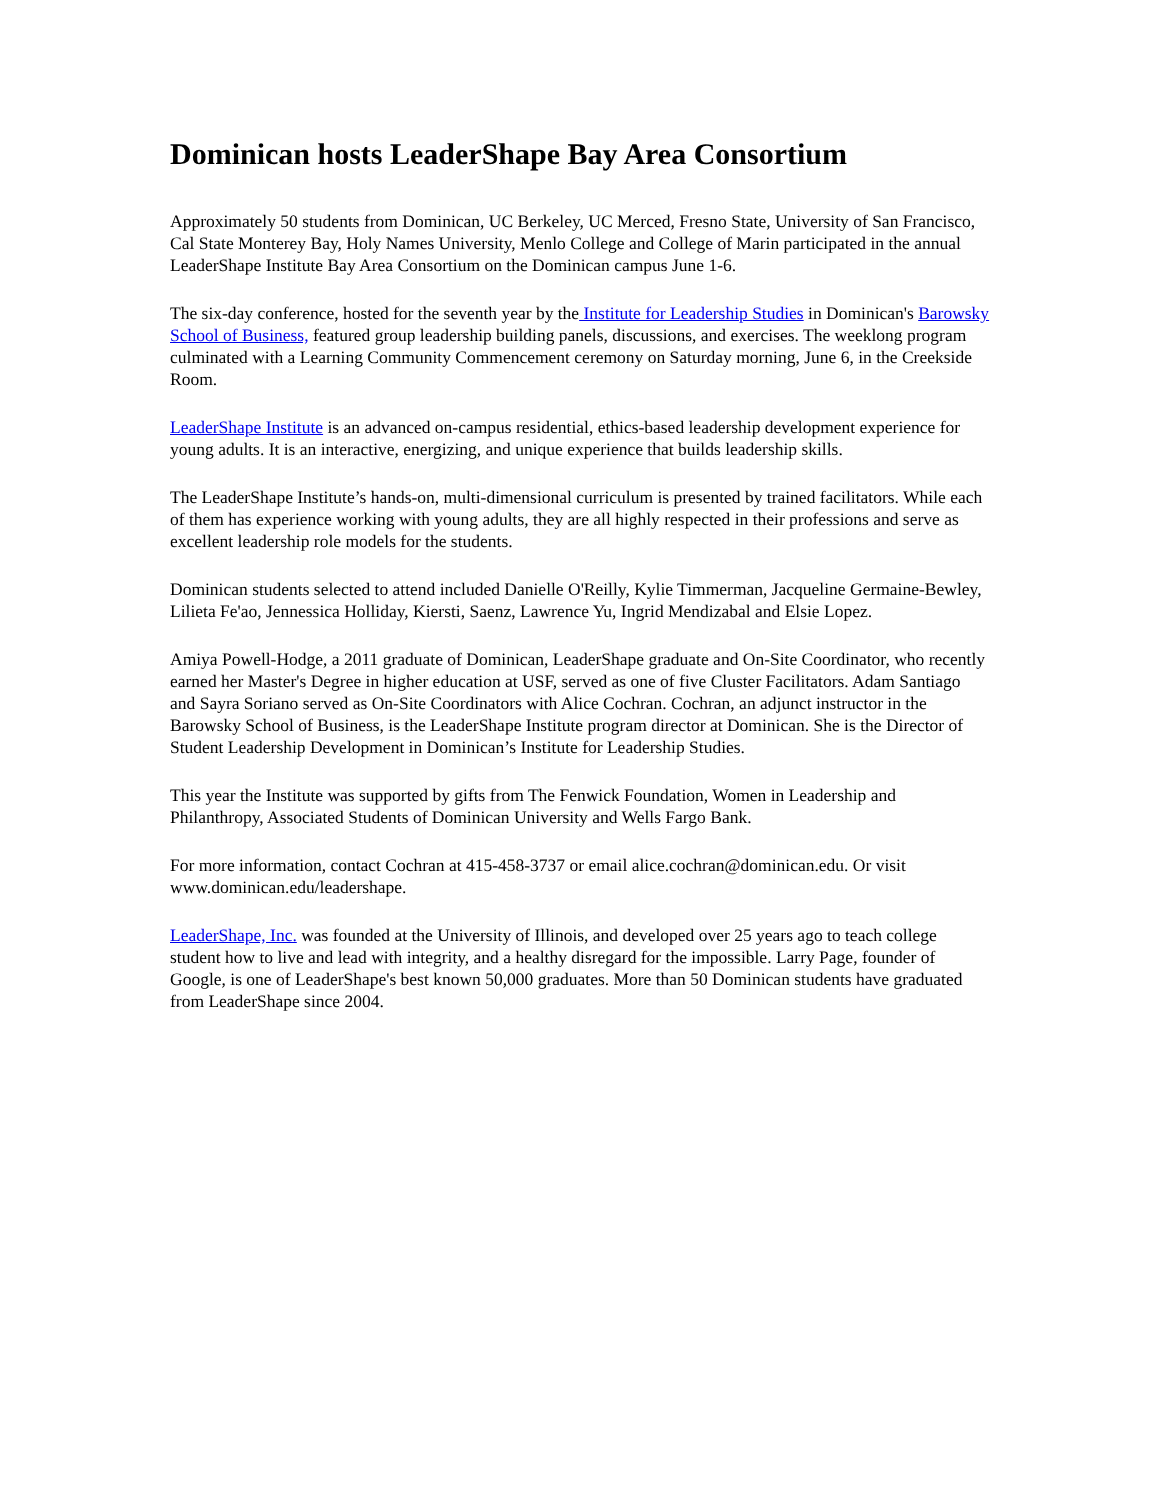Dominican hosts LeaderShape Bay Area Consortium
Approximately 50 students from Dominican, UC Berkeley, UC Merced, Fresno State, University of San Francisco, Cal State Monterey Bay, Holy Names University, Menlo College and College of Marin participated in the annual LeaderShape Institute Bay Area Consortium on the Dominican campus June 1-6.
The six-day conference, hosted for the seventh year by the Institute for Leadership Studies in Dominican's Barowsky School of Business, featured group leadership building panels, discussions, and exercises. The weeklong program culminated with a Learning Community Commencement ceremony on Saturday morning, June 6, in the Creekside Room.
LeaderShape Institute is an advanced on-campus residential, ethics-based leadership development experience for young adults. It is an interactive, energizing, and unique experience that builds leadership skills.
The LeaderShape Institute’s hands-on, multi-dimensional curriculum is presented by trained facilitators. While each of them has experience working with young adults, they are all highly respected in their professions and serve as excellent leadership role models for the students.
Dominican students selected to attend included Danielle O'Reilly, Kylie Timmerman, Jacqueline Germaine-Bewley, Lilieta Fe'ao, Jennessica Holliday, Kiersti, Saenz, Lawrence Yu, Ingrid Mendizabal and Elsie Lopez.
Amiya Powell-Hodge, a 2011 graduate of Dominican, LeaderShape graduate and On-Site Coordinator, who recently earned her Master's Degree in higher education at USF, served as one of five Cluster Facilitators. Adam Santiago and Sayra Soriano served as On-Site Coordinators with Alice Cochran. Cochran, an adjunct instructor in the Barowsky School of Business, is the LeaderShape Institute program director at Dominican. She is the Director of Student Leadership Development in Dominican’s Institute for Leadership Studies.
This year the Institute was supported by gifts from The Fenwick Foundation, Women in Leadership and Philanthropy, Associated Students of Dominican University and Wells Fargo Bank.
For more information, contact Cochran at 415-458-3737 or email alice.cochran@dominican.edu. Or visit www.dominican.edu/leadershape.
LeaderShape, Inc. was founded at the University of Illinois, and developed over 25 years ago to teach college student how to live and lead with integrity, and a healthy disregard for the impossible. Larry Page, founder of Google, is one of LeaderShape's best known 50,000 graduates. More than 50 Dominican students have graduated from LeaderShape since 2004.